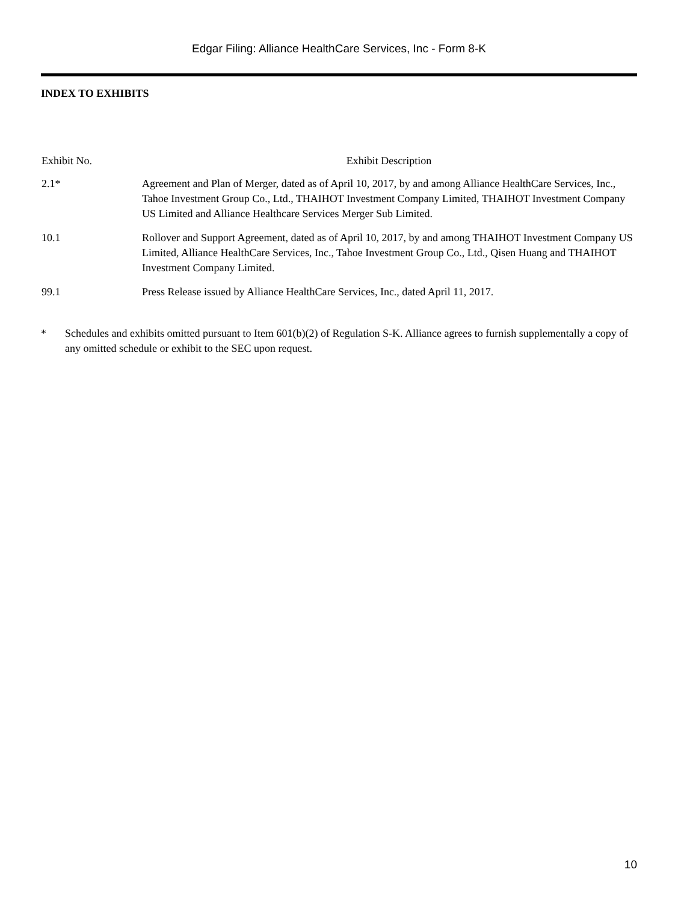Edgar Filing: Alliance HealthCare Services, Inc - Form 8-K
INDEX TO EXHIBITS
| Exhibit No. | Exhibit Description |
| --- | --- |
| 2.1* | Agreement and Plan of Merger, dated as of April 10, 2017, by and among Alliance HealthCare Services, Inc., Tahoe Investment Group Co., Ltd., THAIHOT Investment Company Limited, THAIHOT Investment Company US Limited and Alliance Healthcare Services Merger Sub Limited. |
| 10.1 | Rollover and Support Agreement, dated as of April 10, 2017, by and among THAIHOT Investment Company US Limited, Alliance HealthCare Services, Inc., Tahoe Investment Group Co., Ltd., Qisen Huang and THAIHOT Investment Company Limited. |
| 99.1 | Press Release issued by Alliance HealthCare Services, Inc., dated April 11, 2017. |
* Schedules and exhibits omitted pursuant to Item 601(b)(2) of Regulation S-K. Alliance agrees to furnish supplementally a copy of any omitted schedule or exhibit to the SEC upon request.
10